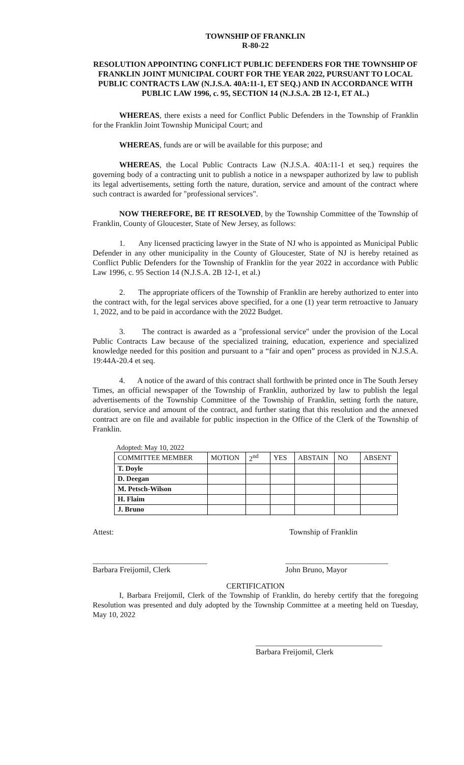TOWNSHIP OF FRANKLIN
R-80-22
RESOLUTION APPOINTING CONFLICT PUBLIC DEFENDERS FOR THE TOWNSHIP OF FRANKLIN JOINT MUNICIPAL COURT FOR THE YEAR 2022, PURSUANT TO LOCAL PUBLIC CONTRACTS LAW (N.J.S.A. 40A:11-1, ET SEQ.) AND IN ACCORDANCE WITH PUBLIC LAW 1996, c. 95, SECTION 14 (N.J.S.A. 2B 12-1, ET AL.)
WHEREAS, there exists a need for Conflict Public Defenders in the Township of Franklin for the Franklin Joint Township Municipal Court; and
WHEREAS, funds are or will be available for this purpose; and
WHEREAS, the Local Public Contracts Law (N.J.S.A. 40A:11-1 et seq.) requires the governing body of a contracting unit to publish a notice in a newspaper authorized by law to publish its legal advertisements, setting forth the nature, duration, service and amount of the contract where such contract is awarded for "professional services".
NOW THEREFORE, BE IT RESOLVED, by the Township Committee of the Township of Franklin, County of Gloucester, State of New Jersey, as follows:
1. Any licensed practicing lawyer in the State of NJ who is appointed as Municipal Public Defender in any other municipality in the County of Gloucester, State of NJ is hereby retained as Conflict Public Defenders for the Township of Franklin for the year 2022 in accordance with Public Law 1996, c. 95 Section 14 (N.J.S.A. 2B 12-1, et al.)
2. The appropriate officers of the Township of Franklin are hereby authorized to enter into the contract with, for the legal services above specified, for a one (1) year term retroactive to January 1, 2022, and to be paid in accordance with the 2022 Budget.
3. The contract is awarded as a "professional service" under the provision of the Local Public Contracts Law because of the specialized training, education, experience and specialized knowledge needed for this position and pursuant to a “fair and open” process as provided in N.J.S.A. 19:44A-20.4 et seq.
4. A notice of the award of this contract shall forthwith be printed once in The South Jersey Times, an official newspaper of the Township of Franklin, authorized by law to publish the legal advertisements of the Township Committee of the Township of Franklin, setting forth the nature, duration, service and amount of the contract, and further stating that this resolution and the annexed contract are on file and available for public inspection in the Office of the Clerk of the Township of Franklin.
Adopted: May 10, 2022
| COMMITTEE MEMBER | MOTION | 2<sup>nd</sup> | YES | ABSTAIN | NO | ABSENT |
| --- | --- | --- | --- | --- | --- | --- |
| T. Doyle | | | | | | |
| D. Deegan | | | | | | |
| M. Petsch-Wilson | | | | | | |
| H. Flaim | | | | | | |
| J. Bruno | | | | | | |
Attest: Township of Franklin
_____________________________
Barbara Freijomil, Clerk __________________________
John Bruno, Mayor
CERTIFICATION
I, Barbara Freijomil, Clerk of the Township of Franklin, do hereby certify that the foregoing Resolution was presented and duly adopted by the Township Committee at a meeting held on Tuesday, May 10, 2022
________________________________
Barbara Freijomil, Clerk